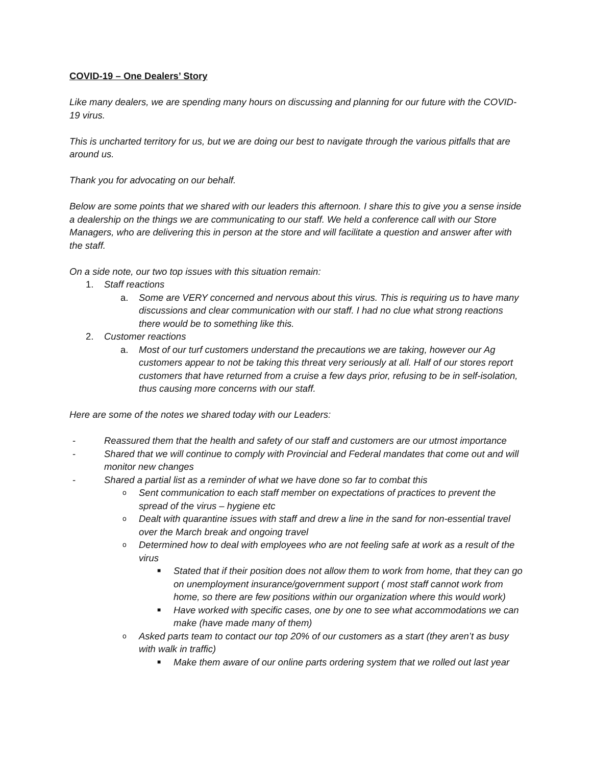COVID-19 – One Dealers’ Story
Like many dealers, we are spending many hours on discussing and planning for our future with the COVID-19 virus.
This is uncharted territory for us, but we are doing our best to navigate through the various pitfalls that are around us.
Thank you for advocating on our behalf.
Below are some points that we shared with our leaders this afternoon. I share this to give you a sense inside a dealership on the things we are communicating to our staff. We held a conference call with our Store Managers, who are delivering this in person at the store and will facilitate a question and answer after with the staff.
On a side note, our two top issues with this situation remain:
1. Staff reactions
a. Some are VERY concerned and nervous about this virus. This is requiring us to have many discussions and clear communication with our staff. I had no clue what strong reactions there would be to something like this.
2. Customer reactions
a. Most of our turf customers understand the precautions we are taking, however our Ag customers appear to not be taking this threat very seriously at all. Half of our stores report customers that have returned from a cruise a few days prior, refusing to be in self-isolation, thus causing more concerns with our staff.
Here are some of the notes we shared today with our Leaders:
- Reassured them that the health and safety of our staff and customers are our utmost importance
- Shared that we will continue to comply with Provincial and Federal mandates that come out and will monitor new changes
- Shared a partial list as a reminder of what we have done so far to combat this
o Sent communication to each staff member on expectations of practices to prevent the spread of the virus – hygiene etc
o Dealt with quarantine issues with staff and drew a line in the sand for non-essential travel over the March break and ongoing travel
o Determined how to deal with employees who are not feeling safe at work as a result of the virus
■ Stated that if their position does not allow them to work from home, that they can go on unemployment insurance/government support ( most staff cannot work from home, so there are few positions within our organization where this would work)
■ Have worked with specific cases, one by one to see what accommodations we can make (have made many of them)
o Asked parts team to contact our top 20% of our customers as a start (they aren’t as busy with walk in traffic)
■ Make them aware of our online parts ordering system that we rolled out last year